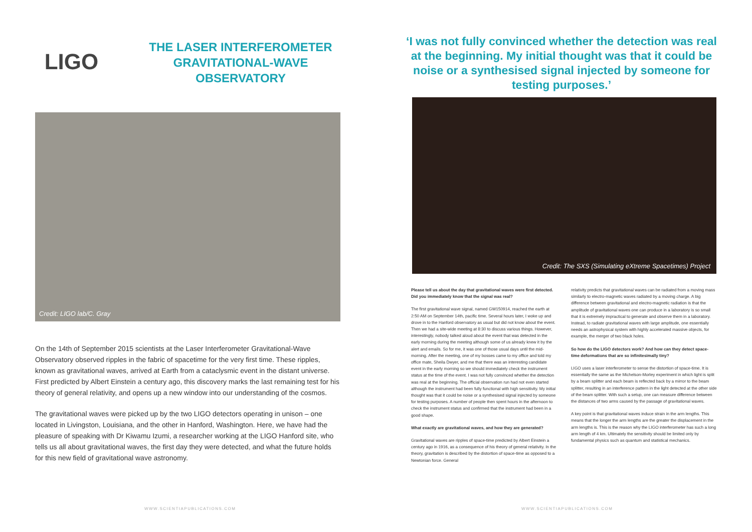LIGO
THE LASER INTERFEROMETER GRAVITATIONAL-WAVE OBSERVATORY
Credit: LIGO lab/C. Gray
On the 14th of September 2015 scientists at the Laser Interferometer Gravitational-Wave Observatory observed ripples in the fabric of spacetime for the very first time. These ripples, known as gravitational waves, arrived at Earth from a cataclysmic event in the distant universe. First predicted by Albert Einstein a century ago, this discovery marks the last remaining test for his theory of general relativity, and opens up a new window into our understanding of the cosmos.
The gravitational waves were picked up by the two LIGO detectors operating in unison – one located in Livingston, Louisiana, and the other in Hanford, Washington. Here, we have had the pleasure of speaking with Dr Kiwamu Izumi, a researcher working at the LIGO Hanford site, who tells us all about gravitational waves, the first day they were detected, and what the future holds for this new field of gravitational wave astronomy.
WWW.SCIENTIAPUBLICATIONS.COM
‘I was not fully convinced whether the detection was real at the beginning. My initial thought was that it could be noise or a synthesised signal injected by someone for testing purposes.’
Credit: The SXS (Simulating eXtreme Spacetimes) Project
Please tell us about the day that gravitational waves were first detected. Did you immediately know that the signal was real?
The first gravitational wave signal, named GW150914, reached the earth at 2:50 AM on September 14th, pacific time. Several hours later, I woke up and drove in to the Hanford observatory as usual but did not know about the event. Then we had a site-wide meeting at 8:30 to discuss various things. However, interestingly, nobody talked aloud about the event that was detected in the early morning during the meeting although some of us already knew it by the alert and emails. So for me, it was one of those usual days until the mid-morning. After the meeting, one of my bosses came to my office and told my office mate, Sheila Dwyer, and me that there was an interesting candidate event in the early morning so we should immediately check the instrument status at the time of the event. I was not fully convinced whether the detection was real at the beginning. The official observation run had not even started although the instrument had been fully functional with high sensitivity. My initial thought was that it could be noise or a synthesised signal injected by someone for testing purposes. A number of people then spent hours in the afternoon to check the instrument status and confirmed that the instrument had been in a good shape.
What exactly are gravitational waves, and how they are generated?
Gravitational waves are ripples of space-time predicted by Albert Einstein a century ago in 1916, as a consequence of his theory of general relativity. In the theory, gravitation is described by the distortion of space-time as opposed to a Newtonian force. General
relativity predicts that gravitational waves can be radiated from a moving mass similarly to electro-magnetic waves radiated by a moving charge. A big difference between gravitational and electro-magnetic radiation is that the amplitude of gravitational waves one can produce in a laboratory is so small that it is extremely impractical to generate and observe them in a laboratory. Instead, to radiate gravitational waves with large amplitude, one essentially needs an astrophysical system with highly accelerated massive objects, for example, the merger of two black holes.
So how do the LIGO detectors work? And how can they detect space-time deformations that are so infinitesimally tiny?
LIGO uses a laser interferometer to sense the distortion of space-time. It is essentially the same as the Michelson-Morley experiment in which light is split by a beam splitter and each beam is reflected back by a mirror to the beam splitter, resulting in an interference pattern in the light detected at the other side of the beam splitter. With such a setup, one can measure difference between the distances of two arms caused by the passage of gravitational waves.
A key point is that gravitational waves induce strain in the arm lengths. This means that the longer the arm lengths are the greater the displacement in the arm lengths is. This is the reason why the LIGO interferometer has such a long arm length of 4 km. Ultimately the sensitivity should be limited only by fundamental physics such as quantum and statistical mechanics.
WWW.SCIENTIAPUBLICATIONS.COM